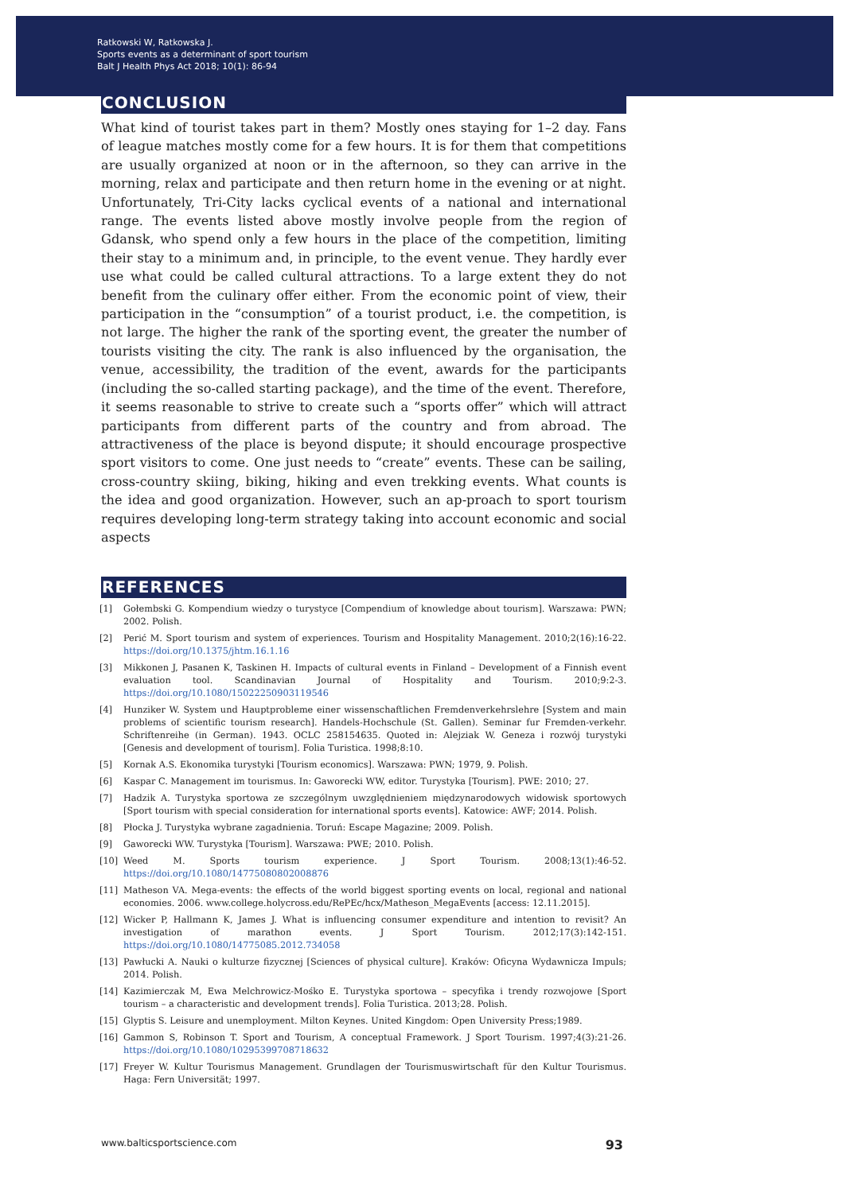Ratkowski W, Ratkowska J.
Sports events as a determinant of sport tourism
Balt J Health Phys Act 2018; 10(1): 86-94
CONCLUSION
What kind of tourist takes part in them? Mostly ones staying for 1–2 day. Fans of league matches mostly come for a few hours. It is for them that competitions are usually organized at noon or in the afternoon, so they can arrive in the morning, relax and participate and then return home in the evening or at night. Unfortunately, Tri-City lacks cyclical events of a national and international range. The events listed above mostly involve people from the region of Gdansk, who spend only a few hours in the place of the competition, limiting their stay to a minimum and, in principle, to the event venue. They hardly ever use what could be called cultural attractions. To a large extent they do not benefit from the culinary offer either. From the economic point of view, their participation in the “consumption” of a tourist product, i.e. the competition, is not large. The higher the rank of the sporting event, the greater the number of tourists visiting the city. The rank is also influenced by the organisation, the venue, accessibility, the tradition of the event, awards for the participants (including the so-called starting package), and the time of the event. Therefore, it seems reasonable to strive to create such a “sports offer” which will attract participants from different parts of the country and from abroad. The attractiveness of the place is beyond dispute; it should encourage prospective sport visitors to come. One just needs to “create” events. These can be sailing, cross-country skiing, biking, hiking and even trekking events. What counts is the idea and good organization. However, such an ap-proach to sport tourism requires developing long-term strategy taking into account economic and social aspects
REFERENCES
[1] Gołembski G. Kompendium wiedzy o turystyce [Compendium of knowledge about tourism]. Warszawa: PWN; 2002. Polish.
[2] Perić M. Sport tourism and system of experiences. Tourism and Hospitality Management. 2010;2(16):16-22. https://doi.org/10.1375/jhtm.16.1.16
[3] Mikkonen J, Pasanen K, Taskinen H. Impacts of cultural events in Finland – Development of a Finnish event evaluation tool. Scandinavian Journal of Hospitality and Tourism. 2010;9:2-3. https://doi.org/10.1080/15022250903119546
[4] Hunziker W. System und Hauptprobleme einer wissenschaftlichen Fremdenverkehrslehre [System and main problems of scientific tourism research]. Handels-Hochschule (St. Gallen). Seminar fur Fremden-verkehr. Schriftenreihe (in German). 1943. OCLC 258154635. Quoted in: Alejziak W. Geneza i rozwój turystyki [Genesis and development of tourism]. Folia Turistica. 1998;8:10.
[5] Kornak A.S. Ekonomika turystyki [Tourism economics]. Warszawa: PWN; 1979, 9. Polish.
[6] Kaspar C. Management im tourismus. In: Gaworecki WW, editor. Turystyka [Tourism]. PWE: 2010; 27.
[7] Hadzik A. Turystyka sportowa ze szczególnym uwzględnieniem międzynarodowych widowisk sportowych [Sport tourism with special consideration for international sports events]. Katowice: AWF; 2014. Polish.
[8] Płocka J. Turystyka wybrane zagadnienia. Toruń: Escape Magazine; 2009. Polish.
[9] Gaworecki WW. Turystyka [Tourism]. Warszawa: PWE; 2010. Polish.
[10] Weed M. Sports tourism experience. J Sport Tourism. 2008;13(1):46-52. https://doi.org/10.1080/14775080802008876
[11] Matheson VA. Mega-events: the effects of the world biggest sporting events on local, regional and national economies. 2006. www.college.holycross.edu/RePEc/hcx/Matheson_MegaEvents [access: 12.11.2015].
[12] Wicker P, Hallmann K, James J. What is influencing consumer expenditure and intention to revisit? An investigation of marathon events. J Sport Tourism. 2012;17(3):142-151. https://doi.org/10.1080/14775085.2012.734058
[13] Pawłucki A. Nauki o kulturze fizycznej [Sciences of physical culture]. Kraków: Oficyna Wydawnicza Impuls; 2014. Polish.
[14] Kazimierczak M, Ewa Melchrowicz-Mośko E. Turystyka sportowa – specyfika i trendy rozwojowe [Sport tourism – a characteristic and development trends]. Folia Turistica. 2013;28. Polish.
[15] Glyptis S. Leisure and unemployment. Milton Keynes. United Kingdom: Open University Press;1989.
[16] Gammon S, Robinson T. Sport and Tourism, A conceptual Framework. J Sport Tourism. 1997;4(3):21-26. https://doi.org/10.1080/10295399708718632
[17] Freyer W. Kultur Tourismus Management. Grundlagen der Tourismuswirtschaft für den Kultur Tourismus. Haga: Fern Universität; 1997.
www.balticsportscience.com 93